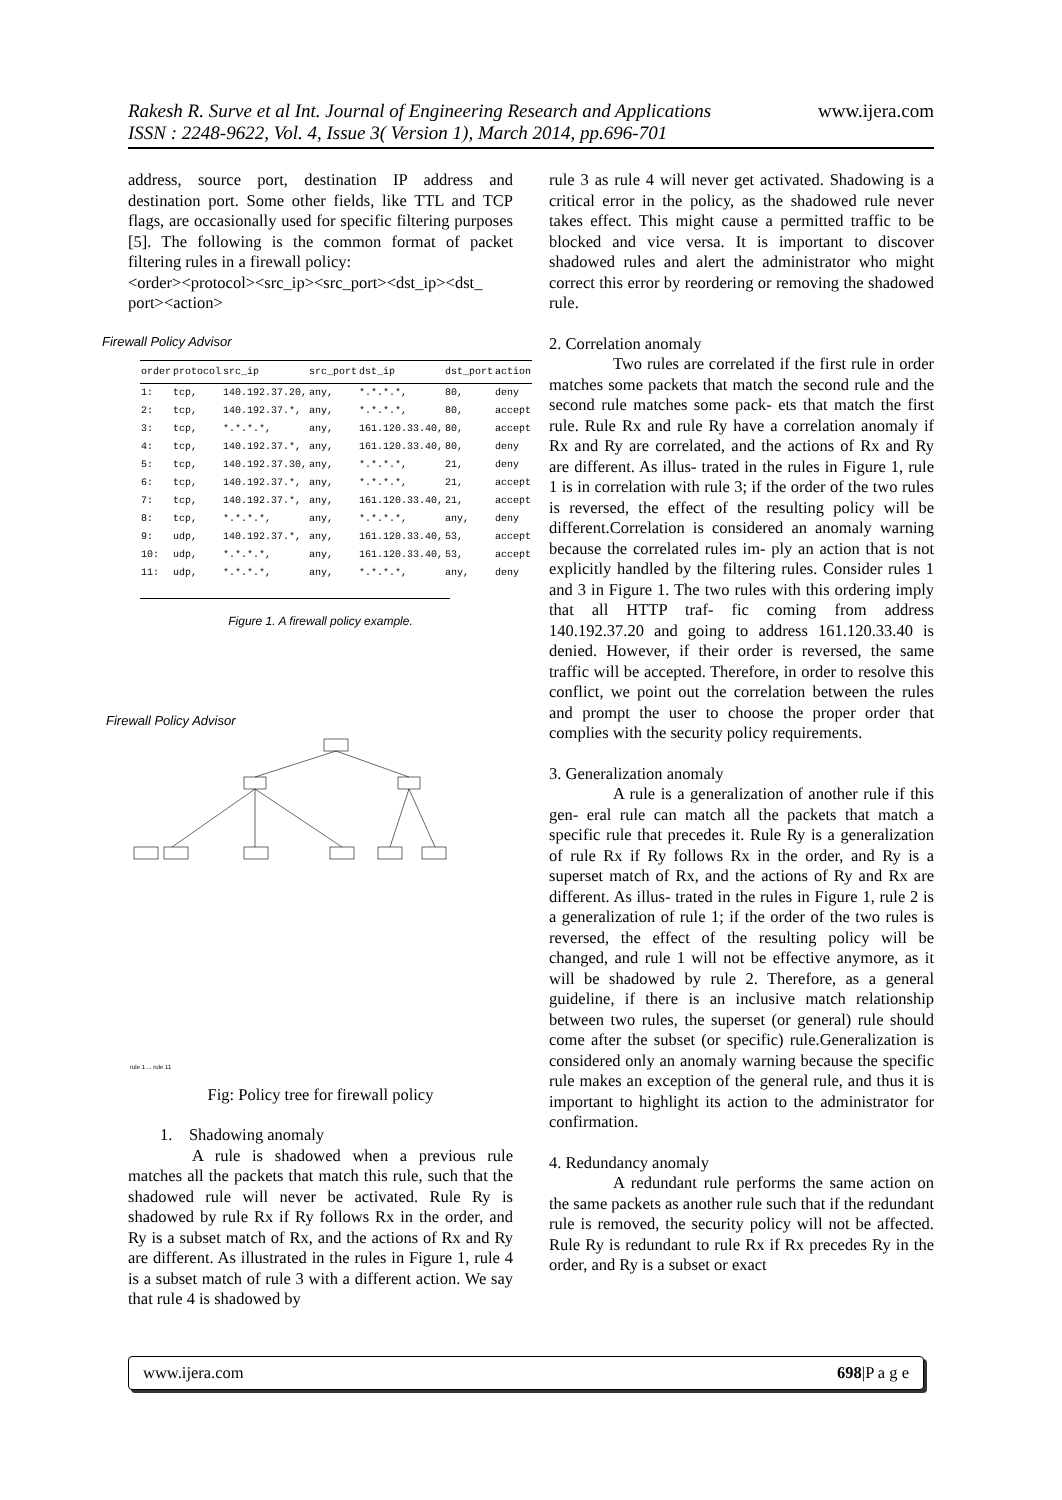Rakesh R. Surve et al Int. Journal of Engineering Research and Applications
ISSN : 2248-9622, Vol. 4, Issue 3( Version 1), March 2014, pp.696-701 www.ijera.com
address, source port, destination IP address and destination port. Some other fields, like TTL and TCP flags, are occasionally used for specific filtering purposes [5]. The following is the common format of packet filtering rules in a firewall policy:
<order><protocol><src_ip><src_port><dst_ip><dst_ port><action>
Firewall Policy Advisor
| order | protocol | src_ip | src_port | dst_ip | dst_port | action |
| --- | --- | --- | --- | --- | --- | --- |
| 1: | tcp, | 140.192.37.20, | any, | *.*.*.*, | 80, | deny |
| 2: | tcp, | 140.192.37.*, | any, | *.*.*.*, | 80, | accept |
| 3: | tcp, | *.*.*.*, | any, | 161.120.33.40, | 80, | accept |
| 4: | tcp, | 140.192.37.*, | any, | 161.120.33.40, | 80, | deny |
| 5: | tcp, | 140.192.37.30, | any, | *.*.*.*, | 21, | deny |
| 6: | tcp, | 140.192.37.*, | any, | *.*.*.*, | 21, | accept |
| 7: | tcp, | 140.192.37.*, | any, | 161.120.33.40, | 21, | accept |
| 8: | tcp, | *.*.*.*, | any, | *.*.*.*, | any, | deny |
| 9: | udp, | 140.192.37.*, | any, | 161.120.33.40, | 53, | accept |
| 10: | udp, | *.*.*.*, | any, | 161.120.33.40, | 53, | accept |
| 11: | udp, | *.*.*.*, | any, | *.*.*.*, | any, | deny |
Figure 1. A firewall policy example.
Firewall Policy Advisor
rule 1 ... rule 11
Fig: Policy tree for firewall policy
1. Shadowing anomaly
A rule is shadowed when a previous rule matches all the packets that match this rule, such that the shadowed rule will never be activated. Rule Ry is shadowed by rule Rx if Ry follows Rx in the order, and Ry is a subset match of Rx, and the actions of Rx and Ry are different. As illustrated in the rules in Figure 1, rule 4 is a subset match of rule 3 with a different action. We say that rule 4 is shadowed by
rule 3 as rule 4 will never get activated. Shadowing is a critical error in the policy, as the shadowed rule never takes effect. This might cause a permitted traffic to be blocked and vice versa. It is important to discover shadowed rules and alert the administrator who might correct this error by reordering or removing the shadowed rule.
2. Correlation anomaly
Two rules are correlated if the first rule in order matches some packets that match the second rule and the second rule matches some pack- ets that match the first rule. Rule Rx and rule Ry have a correlation anomaly if Rx and Ry are correlated, and the actions of Rx and Ry are different. As illus- trated in the rules in Figure 1, rule 1 is in correlation with rule 3; if the order of the two rules is reversed, the effect of the resulting policy will be different.Correlation is considered an anomaly warning because the correlated rules im- ply an action that is not explicitly handled by the filtering rules. Consider rules 1 and 3 in Figure 1. The two rules with this ordering imply that all HTTP traf- fic coming from address 140.192.37.20 and going to address 161.120.33.40 is denied. However, if their order is reversed, the same traffic will be accepted. Therefore, in order to resolve this conflict, we point out the correlation between the rules and prompt the user to choose the proper order that complies with the security policy requirements.
3. Generalization anomaly
A rule is a generalization of another rule if this gen- eral rule can match all the packets that match a specific rule that precedes it. Rule Ry is a generalization of rule Rx if Ry follows Rx in the order, and Ry is a superset match of Rx, and the actions of Ry and Rx are different. As illus- trated in the rules in Figure 1, rule 2 is a generalization of rule 1; if the order of the two rules is reversed, the effect of the resulting policy will be changed, and rule 1 will not be effective anymore, as it will be shadowed by rule 2. Therefore, as a general guideline, if there is an inclusive match relationship between two rules, the superset (or general) rule should come after the subset (or specific) rule.Generalization is considered only an anomaly warning because the specific rule makes an exception of the general rule, and thus it is important to highlight its action to the administrator for confirmation.
4. Redundancy anomaly
A redundant rule performs the same action on the same packets as another rule such that if the redundant rule is removed, the security policy will not be affected. Rule Ry is redundant to rule Rx if Rx precedes Ry in the order, and Ry is a subset or exact
www.ijera.com 698|P a g e